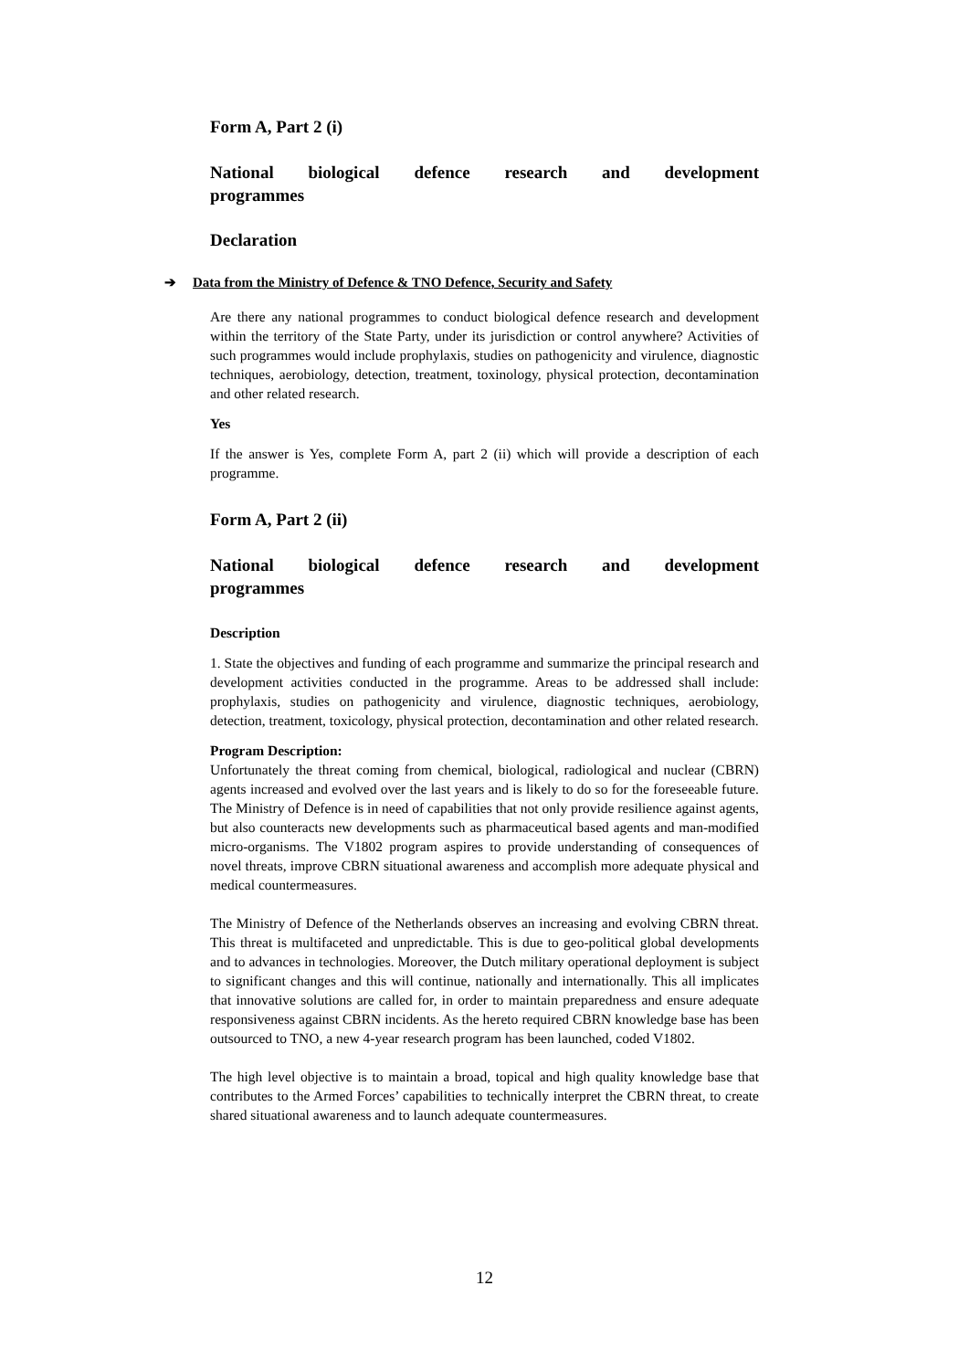Form A, Part 2 (i)
National biological defence research and development programmes
Declaration
➔ Data from the Ministry of Defence & TNO Defence, Security and Safety
Are there any national programmes to conduct biological defence research and development within the territory of the State Party, under its jurisdiction or control anywhere? Activities of such programmes would include prophylaxis, studies on pathogenicity and virulence, diagnostic techniques, aerobiology, detection, treatment, toxinology, physical protection, decontamination and other related research.
Yes
If the answer is Yes, complete Form A, part 2 (ii) which will provide a description of each programme.
Form A, Part 2 (ii)
National biological defence research and development programmes
Description
1. State the objectives and funding of each programme and summarize the principal research and development activities conducted in the programme. Areas to be addressed shall include: prophylaxis, studies on pathogenicity and virulence, diagnostic techniques, aerobiology, detection, treatment, toxicology, physical protection, decontamination and other related research.
Program Description:
Unfortunately the threat coming from chemical, biological, radiological and nuclear (CBRN) agents increased and evolved over the last years and is likely to do so for the foreseeable future. The Ministry of Defence is in need of capabilities that not only provide resilience against agents, but also counteracts new developments such as pharmaceutical based agents and man-modified micro-organisms. The V1802 program aspires to provide understanding of consequences of novel threats, improve CBRN situational awareness and accomplish more adequate physical and medical countermeasures.
The Ministry of Defence of the Netherlands observes an increasing and evolving CBRN threat. This threat is multifaceted and unpredictable. This is due to geo-political global developments and to advances in technologies. Moreover, the Dutch military operational deployment is subject to significant changes and this will continue, nationally and internationally. This all implicates that innovative solutions are called for, in order to maintain preparedness and ensure adequate responsiveness against CBRN incidents. As the hereto required CBRN knowledge base has been outsourced to TNO, a new 4-year research program has been launched, coded V1802.
The high level objective is to maintain a broad, topical and high quality knowledge base that contributes to the Armed Forces’ capabilities to technically interpret the CBRN threat, to create shared situational awareness and to launch adequate countermeasures.
12